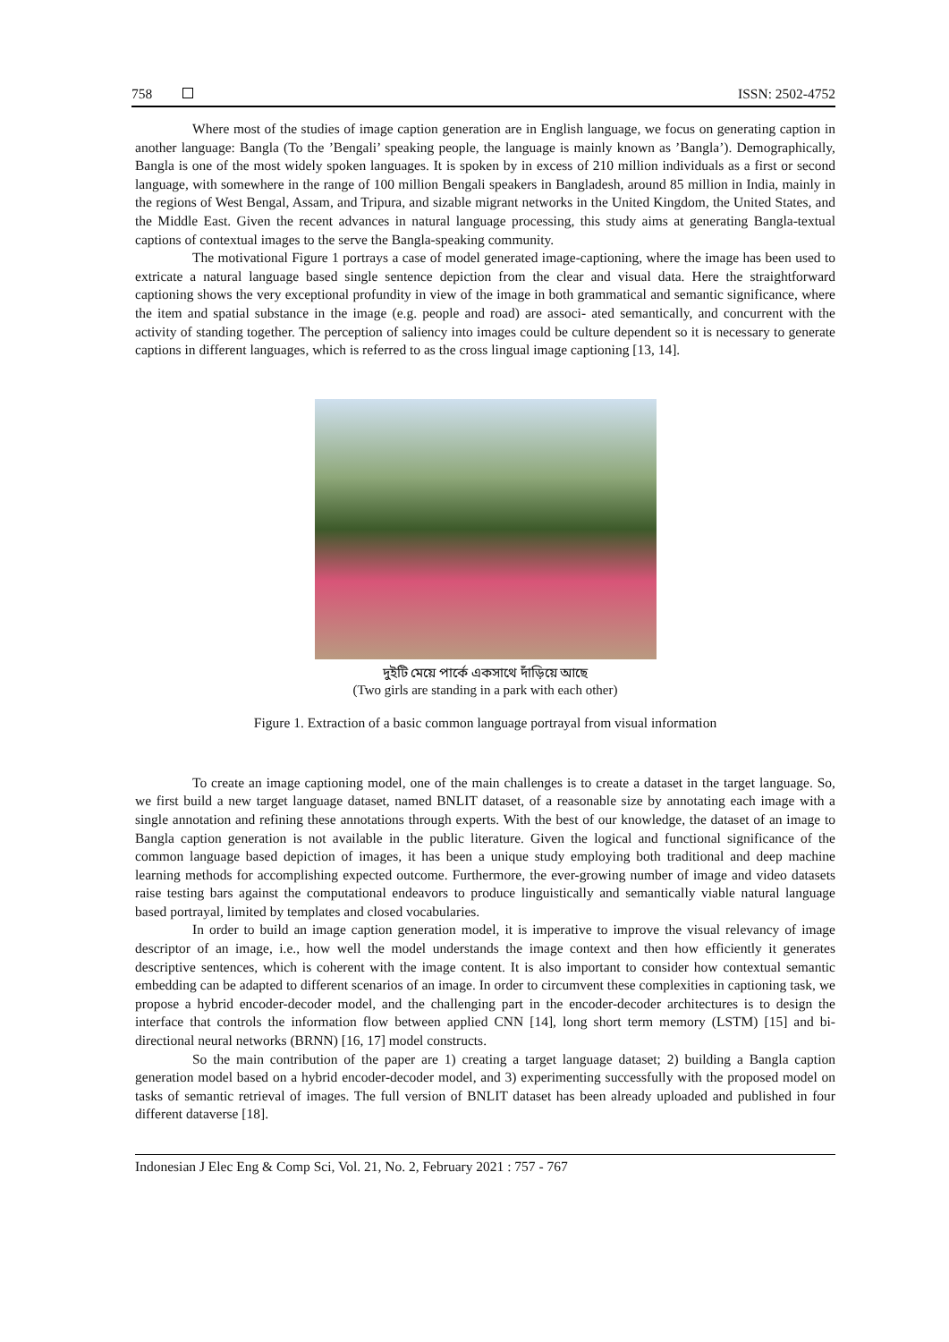758 ISSN: 2502-4752
Where most of the studies of image caption generation are in English language, we focus on generating caption in another language: Bangla (To the ’Bengali’ speaking people, the language is mainly known as ’Bangla’). Demographically, Bangla is one of the most widely spoken languages. It is spoken by in excess of 210 million individuals as a first or second language, with somewhere in the range of 100 million Bengali speakers in Bangladesh, around 85 million in India, mainly in the regions of West Bengal, Assam, and Tripura, and sizable migrant networks in the United Kingdom, the United States, and the Middle East. Given the recent advances in natural language processing, this study aims at generating Bangla-textual captions of contextual images to the serve the Bangla-speaking community.
The motivational Figure 1 portrays a case of model generated image-captioning, where the image has been used to extricate a natural language based single sentence depiction from the clear and visual data. Here the straightforward captioning shows the very exceptional profundity in view of the image in both grammatical and semantic significance, where the item and spatial substance in the image (e.g. people and road) are associ- ated semantically, and concurrent with the activity of standing together. The perception of saliency into images could be culture dependent so it is necessary to generate captions in different languages, which is referred to as the cross lingual image captioning [13, 14].
দুইটি মেয়ে পার্কে একসাথে দাঁড়িয়ে আছে
(Two girls are standing in a park with each other)
Figure 1. Extraction of a basic common language portrayal from visual information
To create an image captioning model, one of the main challenges is to create a dataset in the target language. So, we first build a new target language dataset, named BNLIT dataset, of a reasonable size by annotating each image with a single annotation and refining these annotations through experts. With the best of our knowledge, the dataset of an image to Bangla caption generation is not available in the public literature. Given the logical and functional significance of the common language based depiction of images, it has been a unique study employing both traditional and deep machine learning methods for accomplishing expected outcome. Furthermore, the ever-growing number of image and video datasets raise testing bars against the computational endeavors to produce linguistically and semantically viable natural language based portrayal, limited by templates and closed vocabularies.
In order to build an image caption generation model, it is imperative to improve the visual relevancy of image descriptor of an image, i.e., how well the model understands the image context and then how efficiently it generates descriptive sentences, which is coherent with the image content. It is also important to consider how contextual semantic embedding can be adapted to different scenarios of an image. In order to circumvent these complexities in captioning task, we propose a hybrid encoder-decoder model, and the challenging part in the encoder-decoder architectures is to design the interface that controls the information flow between applied CNN [14], long short term memory (LSTM) [15] and bi-directional neural networks (BRNN) [16, 17] model constructs.
So the main contribution of the paper are 1) creating a target language dataset; 2) building a Bangla caption generation model based on a hybrid encoder-decoder model, and 3) experimenting successfully with the proposed model on tasks of semantic retrieval of images. The full version of BNLIT dataset has been already uploaded and published in four different dataverse [18].
Indonesian J Elec Eng & Comp Sci, Vol. 21, No. 2, February 2021 : 757 - 767